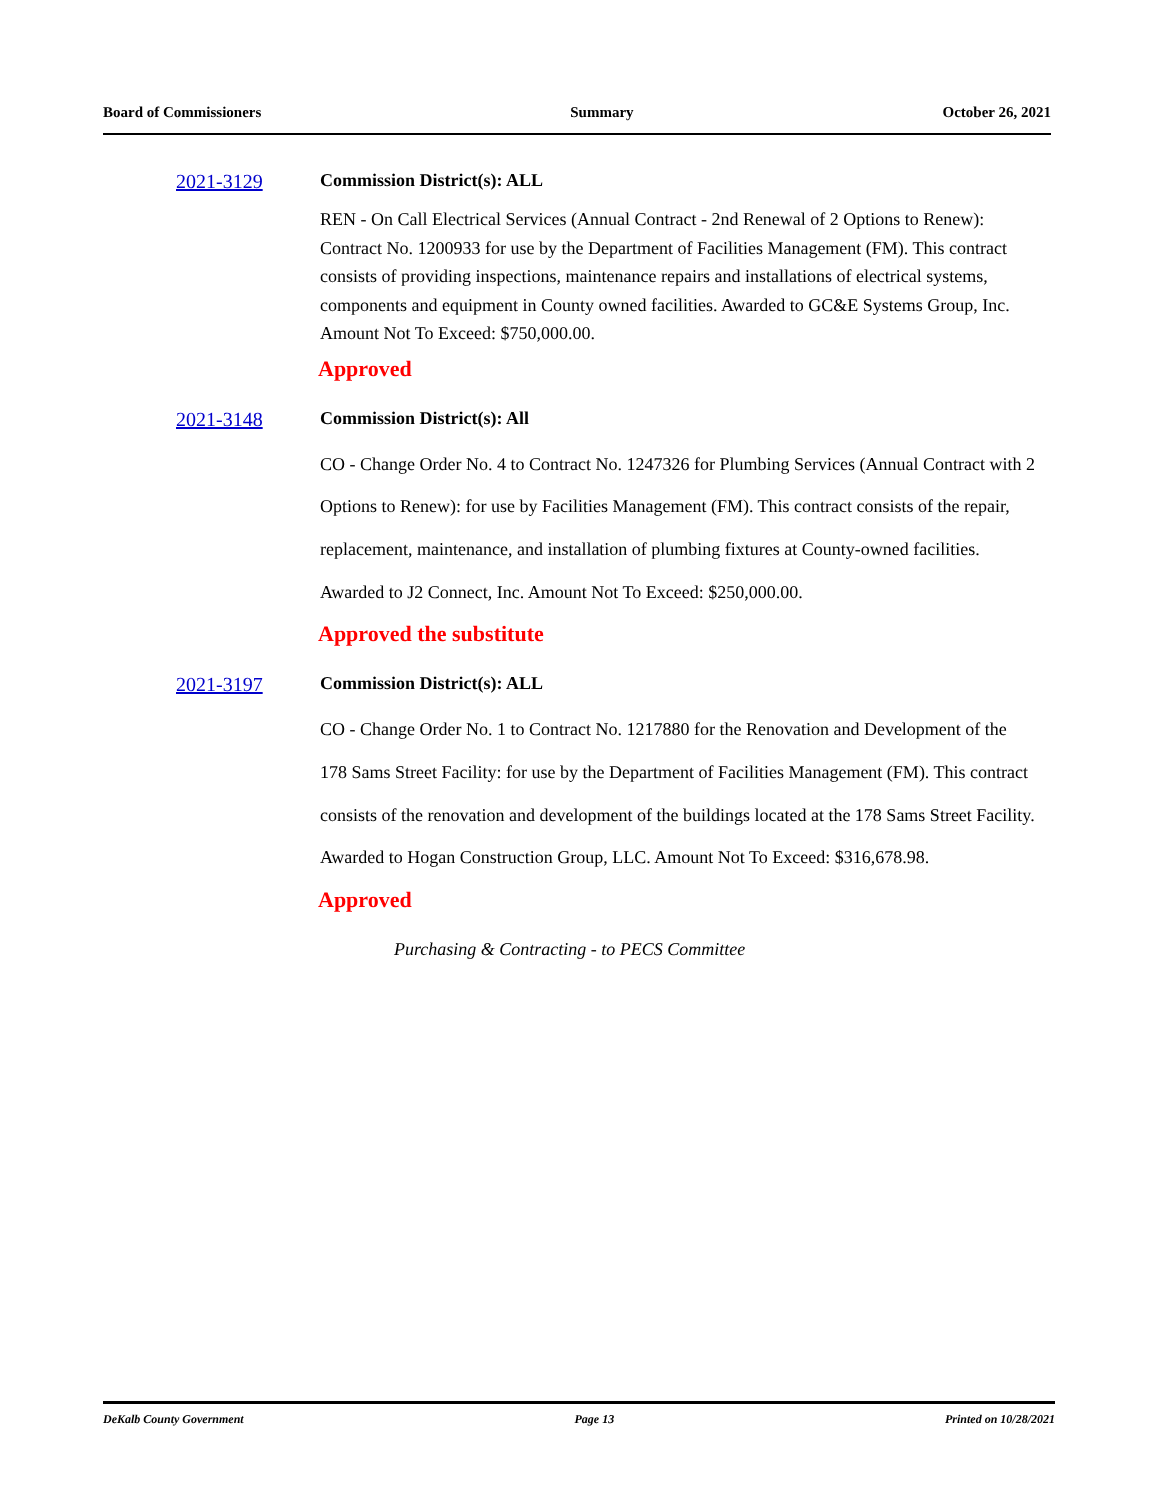Board of Commissioners Summary October 26, 2021
2021-3129 Commission District(s): ALL
REN - On Call Electrical Services (Annual Contract - 2nd Renewal of 2 Options to Renew): Contract No. 1200933 for use by the Department of Facilities Management (FM). This contract consists of providing inspections, maintenance repairs and installations of electrical systems, components and equipment in County owned facilities. Awarded to GC&E Systems Group, Inc. Amount Not To Exceed: $750,000.00.
Approved
2021-3148 Commission District(s): All
CO - Change Order No. 4 to Contract No. 1247326 for Plumbing Services (Annual Contract with 2 Options to Renew): for use by Facilities Management (FM). This contract consists of the repair, replacement, maintenance, and installation of plumbing fixtures at County-owned facilities. Awarded to J2 Connect, Inc. Amount Not To Exceed: $250,000.00.
Approved the substitute
2021-3197 Commission District(s): ALL
CO - Change Order No. 1 to Contract No. 1217880 for the Renovation and Development of the 178 Sams Street Facility: for use by the Department of Facilities Management (FM). This contract consists of the renovation and development of the buildings located at the 178 Sams Street Facility. Awarded to Hogan Construction Group, LLC. Amount Not To Exceed: $316,678.98.
Approved
Purchasing & Contracting - to PECS Committee
DeKalb County Government Page 13 Printed on 10/28/2021